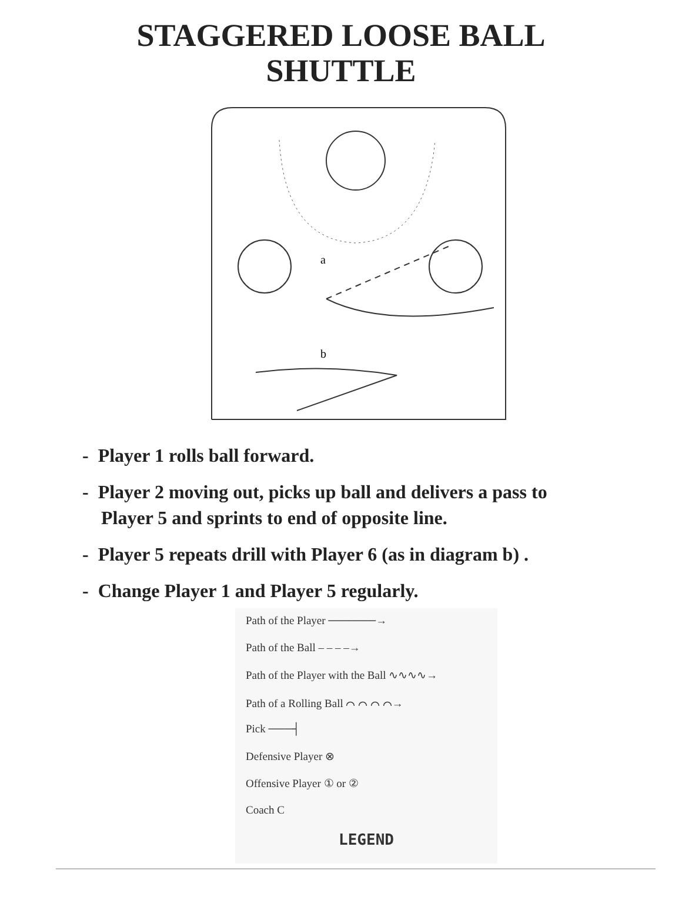STAGGERED LOOSE BALL
SHUTTLE
a
b
- Player 1 rolls ball forward.
- Player 2 moving out, picks up ball and delivers a pass to
Player 5 and sprints to end of opposite line.
- Player 5 repeats drill with Player 6 (as in diagram b) .
- Change Player 1 and Player 5 regularly.
Path of the Player ──────→
Path of the Ball – – – –→
Path of the Player with the Ball ∿∿∿∿→
Path of a Rolling Ball ⌒ ⌒ ⌒ ⌒→
Pick ───┤
Defensive Player ⊗
Offensive Player ① or ②
Coach C
LEGEND